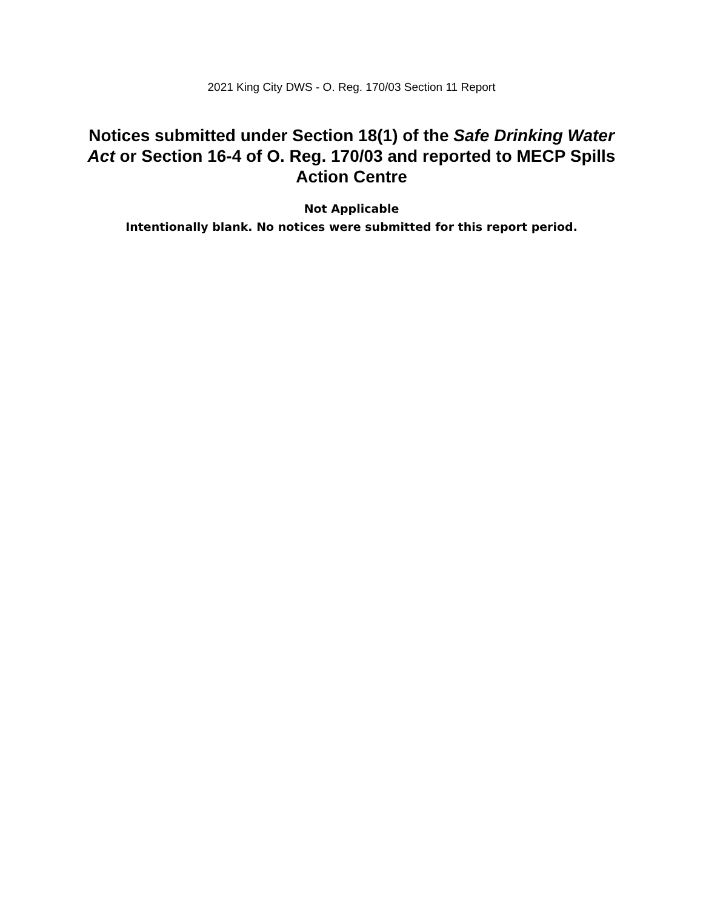2021 King City DWS - O. Reg. 170/03 Section 11 Report
Notices submitted under Section 18(1) of the Safe Drinking Water Act or Section 16-4 of O. Reg. 170/03 and reported to MECP Spills Action Centre
Not Applicable
Intentionally blank. No notices were submitted for this report period.